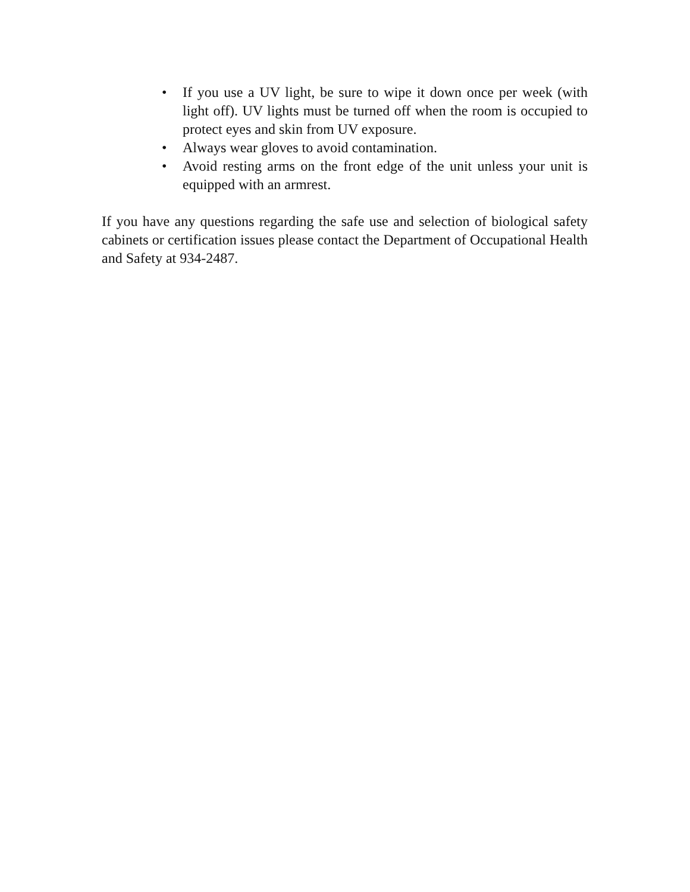• If you use a UV light, be sure to wipe it down once per week (with light off). UV lights must be turned off when the room is occupied to protect eyes and skin from UV exposure.
• Always wear gloves to avoid contamination.
• Avoid resting arms on the front edge of the unit unless your unit is equipped with an armrest.
If you have any questions regarding the safe use and selection of biological safety cabinets or certification issues please contact the Department of Occupational Health and Safety at 934-2487.